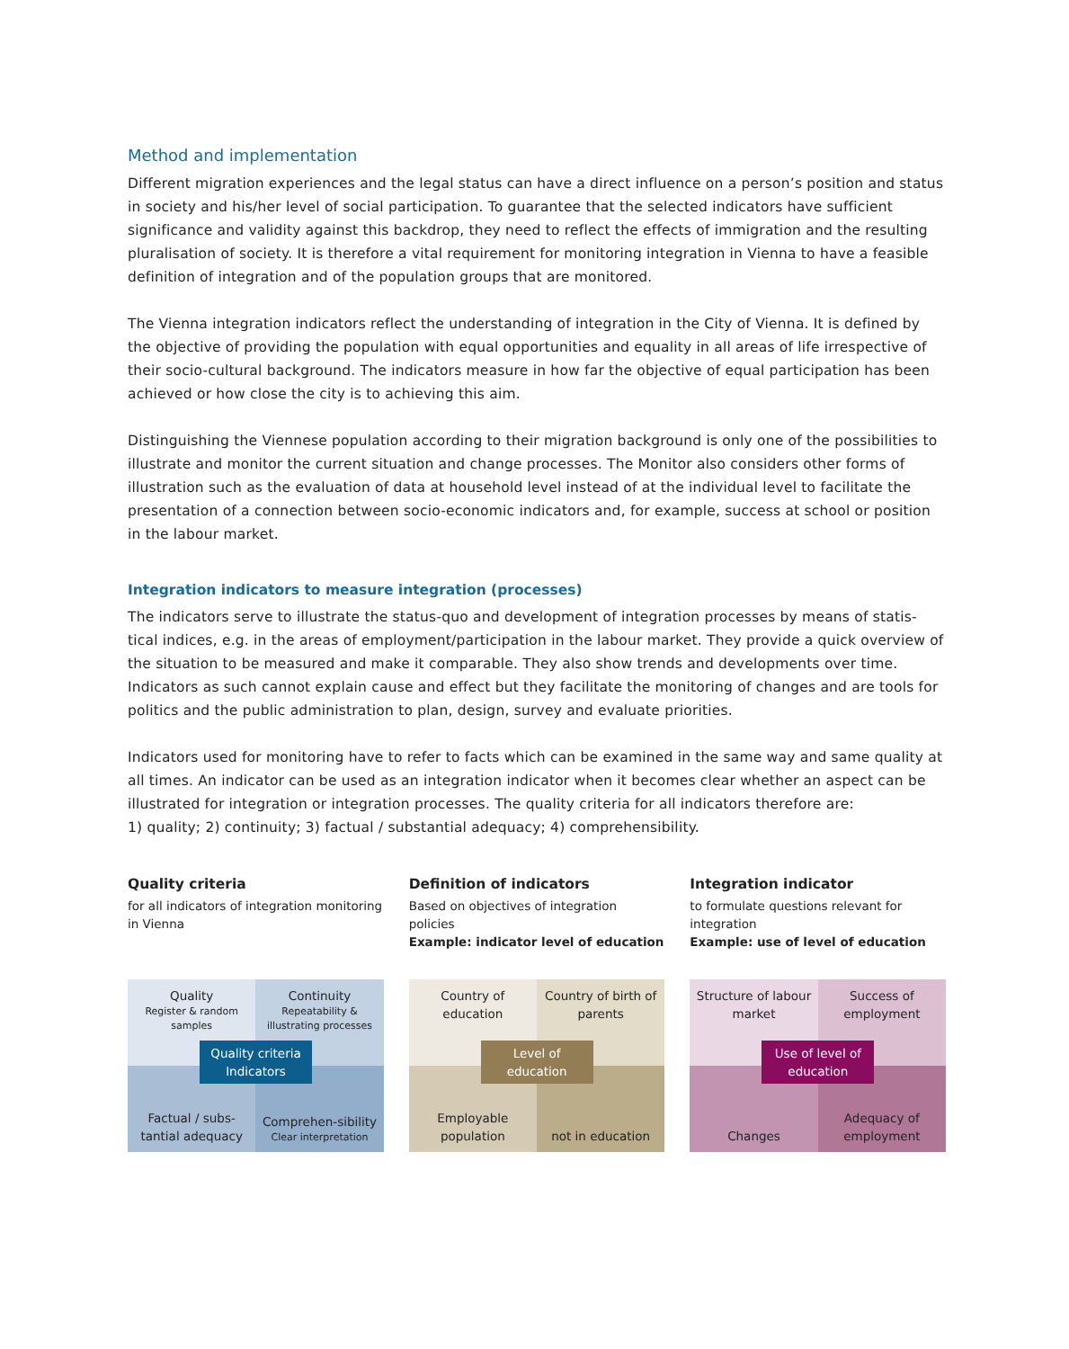Method and implementation
Different migration experiences and the legal status can have a direct influence on a person’s position and status in society and his/her level of social participation. To guarantee that the selected indicators have sufficient significance and validity against this backdrop, they need to reflect the effects of immigration and the resulting pluralisation of society. It is therefore a vital requirement for monitoring integration in Vienna to have a feasible definition of integration and of the population groups that are monitored.
The Vienna integration indicators reflect the understanding of integration in the City of Vienna. It is defined by the objective of providing the population with equal opportunities and equality in all areas of life irrespective of their socio-cultural background. The indicators measure in how far the objective of equal participation has been achieved or how close the city is to achieving this aim.
Distinguishing the Viennese population according to their migration background is only one of the possibilities to illustrate and monitor the current situation and change processes. The Monitor also considers other forms of illustration such as the evaluation of data at household level instead of at the individual level to facilitate the presentation of a connection between socio-economic indicators and, for example, success at school or position in the labour market.
Integration indicators to measure integration (processes)
The indicators serve to illustrate the status-quo and development of integration processes by means of statis-tical indices, e.g. in the areas of employment/participation in the labour market. They provide a quick overview of the situation to be measured and make it comparable. They also show trends and developments over time. Indicators as such cannot explain cause and effect but they facilitate the monitoring of changes and are tools for politics and the public administration to plan, design, survey and evaluate priorities.
Indicators used for monitoring have to refer to facts which can be examined in the same way and same quality at all times. An indicator can be used as an integration indicator when it becomes clear whether an aspect can be illustrated for integration or integration processes. The quality criteria for all indicators therefore are:
1) quality; 2) continuity; 3) factual / substantial adequacy; 4) comprehensibility.
Quality criteria
for all indicators of integration monitoring in Vienna
Quality
Register & random samples
Continuity
Repeatability & illustrating processes
Factual / subs-tantial adequacy
Comprehen-sibility
Clear interpretation
Quality criteria Indicators
Definition of indicators
Based on objectives of integration policies
Example: indicator level of education
Country of education
Country of birth of parents
Employable population
not in education
Level of education
Integration indicator
to formulate questions relevant for integration
Example: use of level of education
Structure of labour market
Success of employment
Changes
Adequacy of employment
Use of level of education